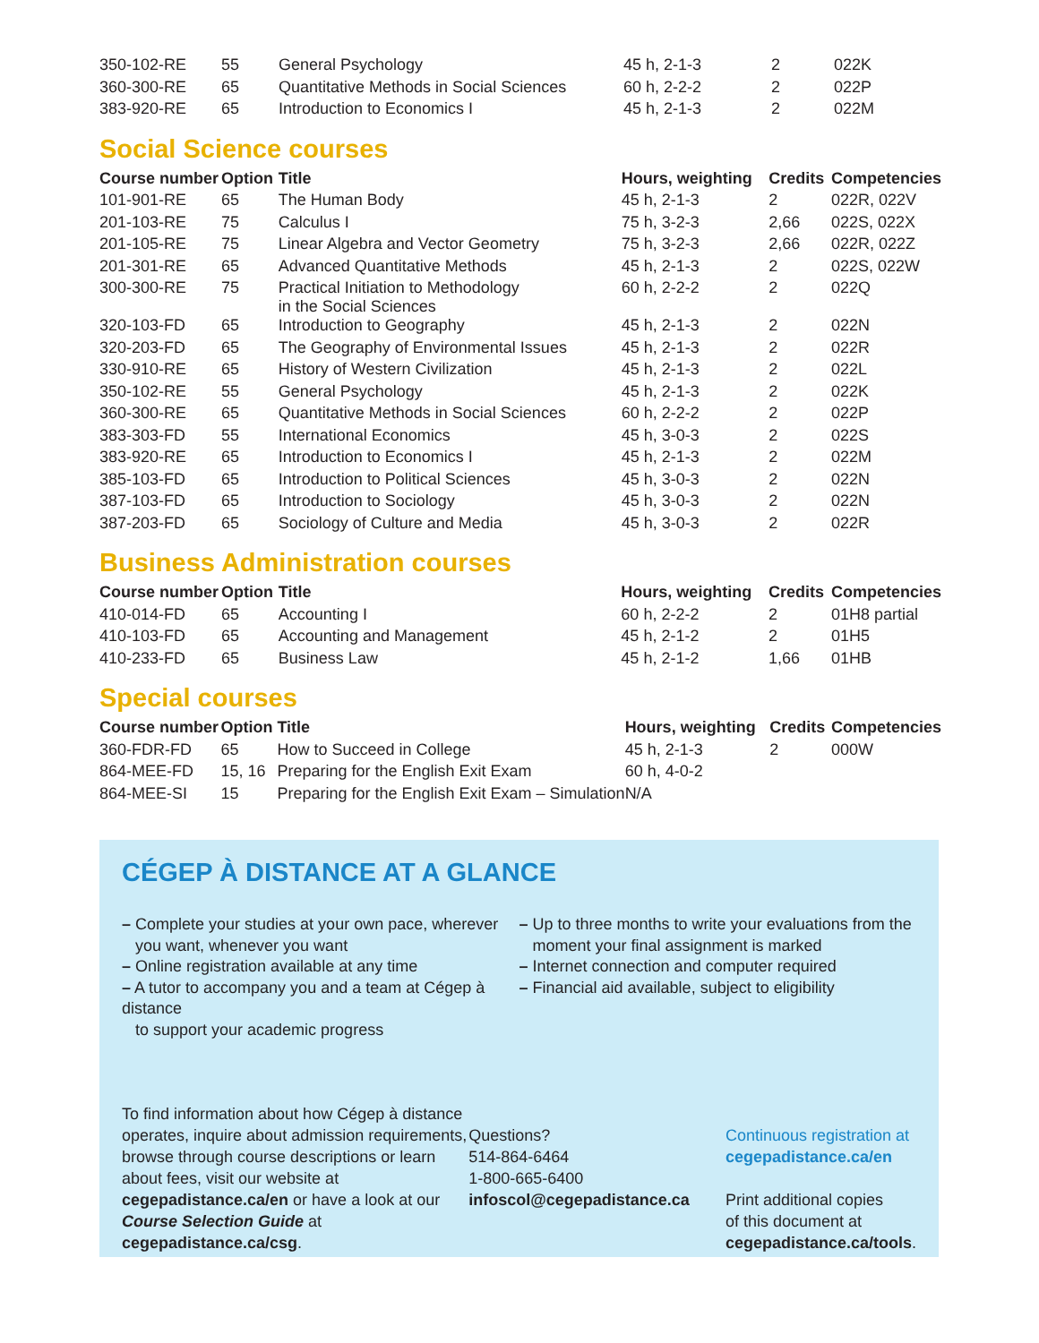| 350-102-RE | 55 | General Psychology | 45 h, 2-1-3 | 2 | 022K |
| 360-300-RE | 65 | Quantitative Methods in Social Sciences | 60 h, 2-2-2 | 2 | 022P |
| 383-920-RE | 65 | Introduction to Economics I | 45 h, 2-1-3 | 2 | 022M |
Social Science courses
| Course number | Option | Title | Hours, weighting | Credits | Competencies |
| --- | --- | --- | --- | --- | --- |
| 101-901-RE | 65 | The Human Body | 45 h, 2-1-3 | 2 | 022R, 022V |
| 201-103-RE | 75 | Calculus I | 75 h, 3-2-3 | 2,66 | 022S, 022X |
| 201-105-RE | 75 | Linear Algebra and Vector Geometry | 75 h, 3-2-3 | 2,66 | 022R, 022Z |
| 201-301-RE | 65 | Advanced Quantitative Methods | 45 h, 2-1-3 | 2 | 022S, 022W |
| 300-300-RE | 75 | Practical Initiation to Methodology in the Social Sciences | 60 h, 2-2-2 | 2 | 022Q |
| 320-103-FD | 65 | Introduction to Geography | 45 h, 2-1-3 | 2 | 022N |
| 320-203-FD | 65 | The Geography of Environmental Issues | 45 h, 2-1-3 | 2 | 022R |
| 330-910-RE | 65 | History of Western Civilization | 45 h, 2-1-3 | 2 | 022L |
| 350-102-RE | 55 | General Psychology | 45 h, 2-1-3 | 2 | 022K |
| 360-300-RE | 65 | Quantitative Methods in Social Sciences | 60 h, 2-2-2 | 2 | 022P |
| 383-303-FD | 55 | International Economics | 45 h, 3-0-3 | 2 | 022S |
| 383-920-RE | 65 | Introduction to Economics I | 45 h, 2-1-3 | 2 | 022M |
| 385-103-FD | 65 | Introduction to Political Sciences | 45 h, 3-0-3 | 2 | 022N |
| 387-103-FD | 65 | Introduction to Sociology | 45 h, 3-0-3 | 2 | 022N |
| 387-203-FD | 65 | Sociology of Culture and Media | 45 h, 3-0-3 | 2 | 022R |
Business Administration courses
| Course number | Option | Title | Hours, weighting | Credits | Competencies |
| --- | --- | --- | --- | --- | --- |
| 410-014-FD | 65 | Accounting I | 60 h, 2-2-2 | 2 | 01H8 partial |
| 410-103-FD | 65 | Accounting and Management | 45 h, 2-1-2 | 2 | 01H5 |
| 410-233-FD | 65 | Business Law | 45 h, 2-1-2 | 1,66 | 01HB |
Special courses
| Course number | Option | Title | Hours, weighting | Credits | Competencies |
| --- | --- | --- | --- | --- | --- |
| 360-FDR-FD | 65 | How to Succeed in College | 45 h, 2-1-3 | 2 | 000W |
| 864-MEE-FD | 15, 16 | Preparing for the English Exit Exam | 60 h, 4-0-2 | | |
| 864-MEE-SI | 15 | Preparing for the English Exit Exam – Simulation | N/A | | |
CÉGEP À DISTANCE AT A GLANCE
– Complete your studies at your own pace, wherever
you want, whenever you want
– Online registration available at any time
– A tutor to accompany you and a team at Cégep à distance
to support your academic progress
– Up to three months to write your evaluations from the
moment your final assignment is marked
– Internet connection and computer required
– Financial aid available, subject to eligibility
To find information about how Cégep à distance operates, inquire about admission requirements, browse through course descriptions or learn about fees, visit our website at cegepadistance.ca/en or have a look at our Course Selection Guide at cegepadistance.ca/csg.
Questions?
514-864-6464
1-800-665-6400
infoscol@cegepadistance.ca
Continuous registration at
cegepadistance.ca/en
Print additional copies
of this document at
cegepadistance.ca/tools.